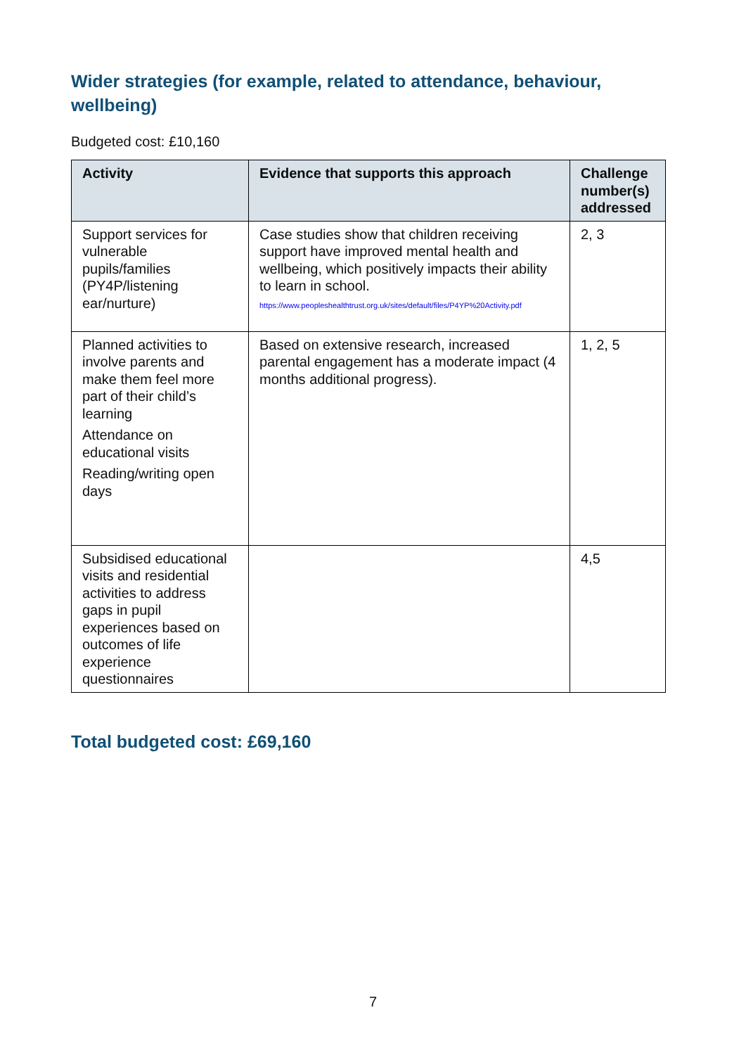Wider strategies (for example, related to attendance, behaviour, wellbeing)
Budgeted cost: £10,160
| Activity | Evidence that supports this approach | Challenge number(s) addressed |
| --- | --- | --- |
| Support services for vulnerable pupils/families (PY4P/listening ear/nurture) | Case studies show that children receiving support have improved mental health and wellbeing, which positively impacts their ability to learn in school. https://www.peopleshealthtrust.org.uk/sites/default/files/P4YP%20Activity.pdf | 2, 3 |
| Planned activities to involve parents and make them feel more part of their child’s learning Attendance on educational visits Reading/writing open days | Based on extensive research, increased parental engagement has a moderate impact (4 months additional progress). | 1, 2, 5 |
| Subsidised educational visits and residential activities to address gaps in pupil experiences based on outcomes of life experience questionnaires | | 4,5 |
Total budgeted cost: £69,160
7